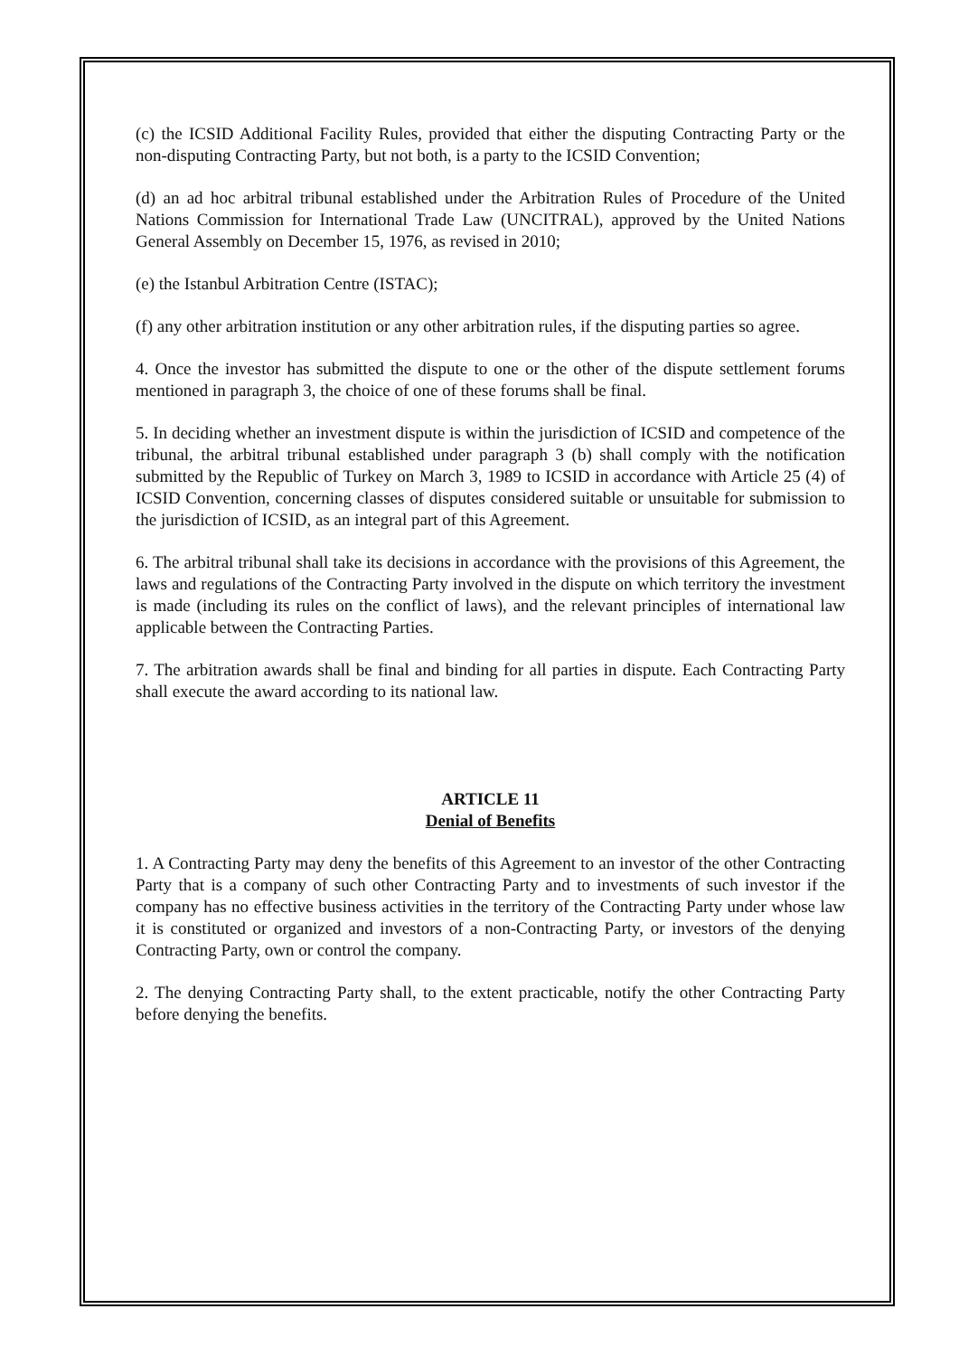(c) the ICSID Additional Facility Rules, provided that either the disputing Contracting Party or the non-disputing Contracting Party, but not both, is a party to the ICSID Convention;
(d) an ad hoc arbitral tribunal established under the Arbitration Rules of Procedure of the United Nations Commission for International Trade Law (UNCITRAL), approved by the United Nations General Assembly on December 15, 1976, as revised in 2010;
(e) the Istanbul Arbitration Centre (ISTAC);
(f) any other arbitration institution or any other arbitration rules, if the disputing parties so agree.
4. Once the investor has submitted the dispute to one or the other of the dispute settlement forums mentioned in paragraph 3, the choice of one of these forums shall be final.
5. In deciding whether an investment dispute is within the jurisdiction of ICSID and competence of the tribunal, the arbitral tribunal established under paragraph 3 (b) shall comply with the notification submitted by the Republic of Turkey on March 3, 1989 to ICSID in accordance with Article 25 (4) of ICSID Convention, concerning classes of disputes considered suitable or unsuitable for submission to the jurisdiction of ICSID, as an integral part of this Agreement.
6. The arbitral tribunal shall take its decisions in accordance with the provisions of this Agreement, the laws and regulations of the Contracting Party involved in the dispute on which territory the investment is made (including its rules on the conflict of laws), and the relevant principles of international law applicable between the Contracting Parties.
7. The arbitration awards shall be final and binding for all parties in dispute. Each Contracting Party shall execute the award according to its national law.
ARTICLE 11
Denial of Benefits
1. A Contracting Party may deny the benefits of this Agreement to an investor of the other Contracting Party that is a company of such other Contracting Party and to investments of such investor if the company has no effective business activities in the territory of the Contracting Party under whose law it is constituted or organized and investors of a non-Contracting Party, or investors of the denying Contracting Party, own or control the company.
2. The denying Contracting Party shall, to the extent practicable, notify the other Contracting Party before denying the benefits.